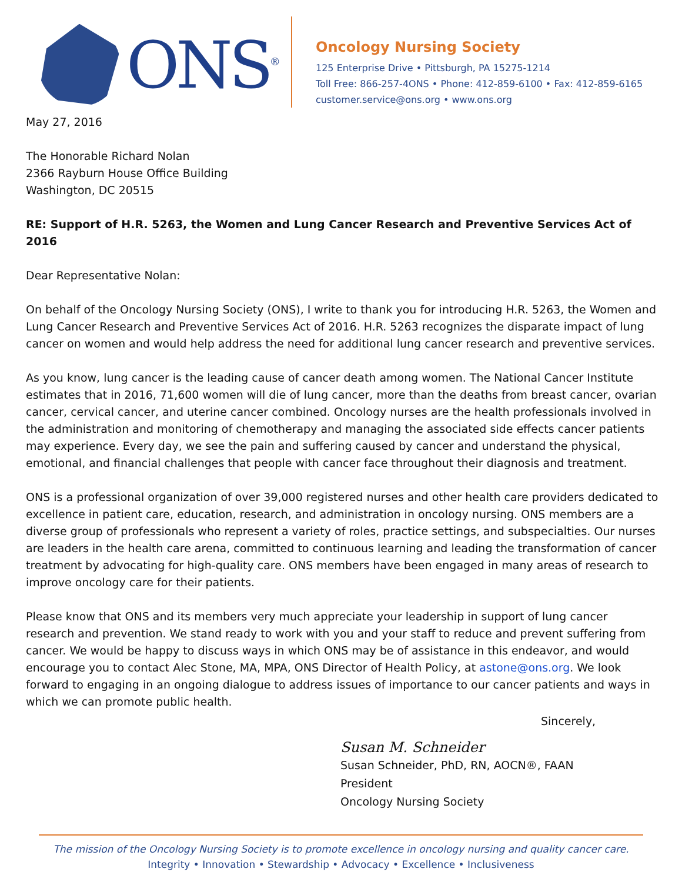ONS<sup>®</sup>
Oncology Nursing Society
125 Enterprise Drive • Pittsburgh, PA 15275-1214
Toll Free: 866-257-4ONS • Phone: 412-859-6100 • Fax: 412-859-6165
customer.service@ons.org • www.ons.org
May 27, 2016
The Honorable Richard Nolan
2366 Rayburn House Office Building
Washington, DC 20515
RE: Support of H.R. 5263, the Women and Lung Cancer Research and Preventive Services Act of 2016
Dear Representative Nolan:
On behalf of the Oncology Nursing Society (ONS), I write to thank you for introducing H.R. 5263, the Women and Lung Cancer Research and Preventive Services Act of 2016. H.R. 5263 recognizes the disparate impact of lung cancer on women and would help address the need for additional lung cancer research and preventive services.
As you know, lung cancer is the leading cause of cancer death among women. The National Cancer Institute estimates that in 2016, 71,600 women will die of lung cancer, more than the deaths from breast cancer, ovarian cancer, cervical cancer, and uterine cancer combined. Oncology nurses are the health professionals involved in the administration and monitoring of chemotherapy and managing the associated side effects cancer patients may experience. Every day, we see the pain and suffering caused by cancer and understand the physical, emotional, and financial challenges that people with cancer face throughout their diagnosis and treatment.
ONS is a professional organization of over 39,000 registered nurses and other health care providers dedicated to excellence in patient care, education, research, and administration in oncology nursing. ONS members are a diverse group of professionals who represent a variety of roles, practice settings, and subspecialties. Our nurses are leaders in the health care arena, committed to continuous learning and leading the transformation of cancer treatment by advocating for high-quality care. ONS members have been engaged in many areas of research to improve oncology care for their patients.
Please know that ONS and its members very much appreciate your leadership in support of lung cancer research and prevention. We stand ready to work with you and your staff to reduce and prevent suffering from cancer. We would be happy to discuss ways in which ONS may be of assistance in this endeavor, and would encourage you to contact Alec Stone, MA, MPA, ONS Director of Health Policy, at astone@ons.org. We look forward to engaging in an ongoing dialogue to address issues of importance to our cancer patients and ways in which we can promote public health.
Sincerely,
Susan M. Schneider
Susan Schneider, PhD, RN, AOCN®, FAAN
President
Oncology Nursing Society
The mission of the Oncology Nursing Society is to promote excellence in oncology nursing and quality cancer care.
Integrity • Innovation • Stewardship • Advocacy • Excellence • Inclusiveness